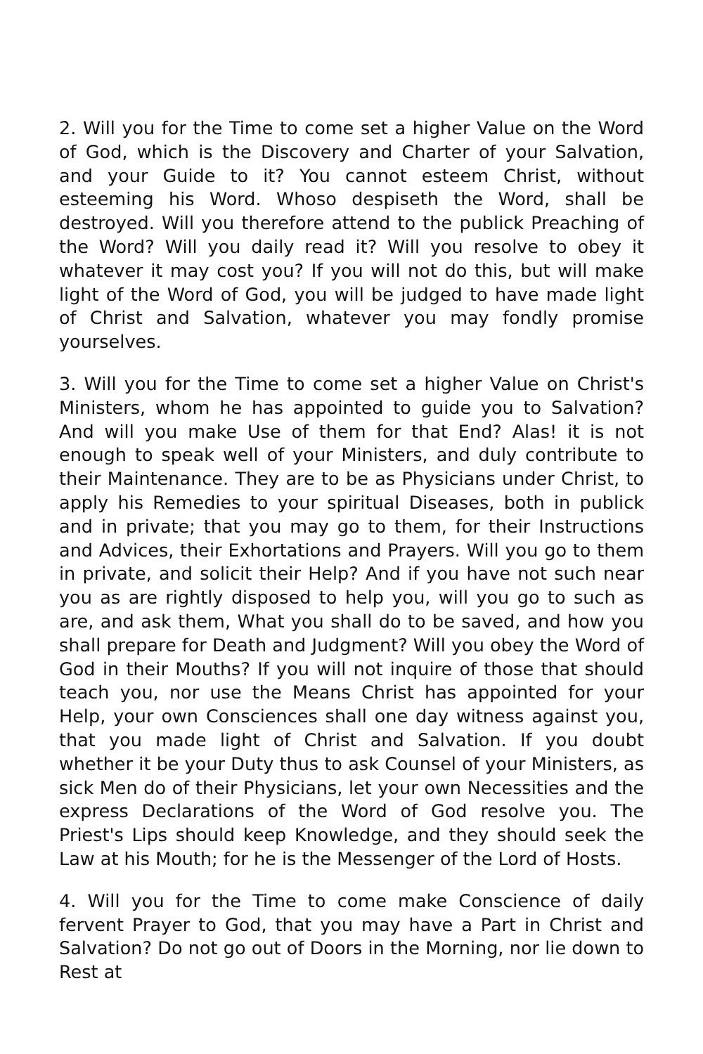2. Will you for the Time to come set a higher Value on the Word of God, which is the Discovery and Charter of your Salvation, and your Guide to it? You cannot esteem Christ, without esteeming his Word. Whoso despiseth the Word, shall be destroyed. Will you therefore attend to the publick Preaching of the Word? Will you daily read it? Will you resolve to obey it whatever it may cost you? If you will not do this, but will make light of the Word of God, you will be judged to have made light of Christ and Salvation, whatever you may fondly promise yourselves.
3. Will you for the Time to come set a higher Value on Christ's Ministers, whom he has appointed to guide you to Salvation? And will you make Use of them for that End? Alas! it is not enough to speak well of your Ministers, and duly contribute to their Maintenance. They are to be as Physicians under Christ, to apply his Remedies to your spiritual Diseases, both in publick and in private; that you may go to them, for their Instructions and Advices, their Exhortations and Prayers. Will you go to them in private, and solicit their Help? And if you have not such near you as are rightly disposed to help you, will you go to such as are, and ask them, What you shall do to be saved, and how you shall prepare for Death and Judgment? Will you obey the Word of God in their Mouths? If you will not inquire of those that should teach you, nor use the Means Christ has appointed for your Help, your own Consciences shall one day witness against you, that you made light of Christ and Salvation. If you doubt whether it be your Duty thus to ask Counsel of your Ministers, as sick Men do of their Physicians, let your own Necessities and the express Declarations of the Word of God resolve you. The Priest's Lips should keep Knowledge, and they should seek the Law at his Mouth; for he is the Messenger of the Lord of Hosts.
4. Will you for the Time to come make Conscience of daily fervent Prayer to God, that you may have a Part in Christ and Salvation? Do not go out of Doors in the Morning, nor lie down to Rest at